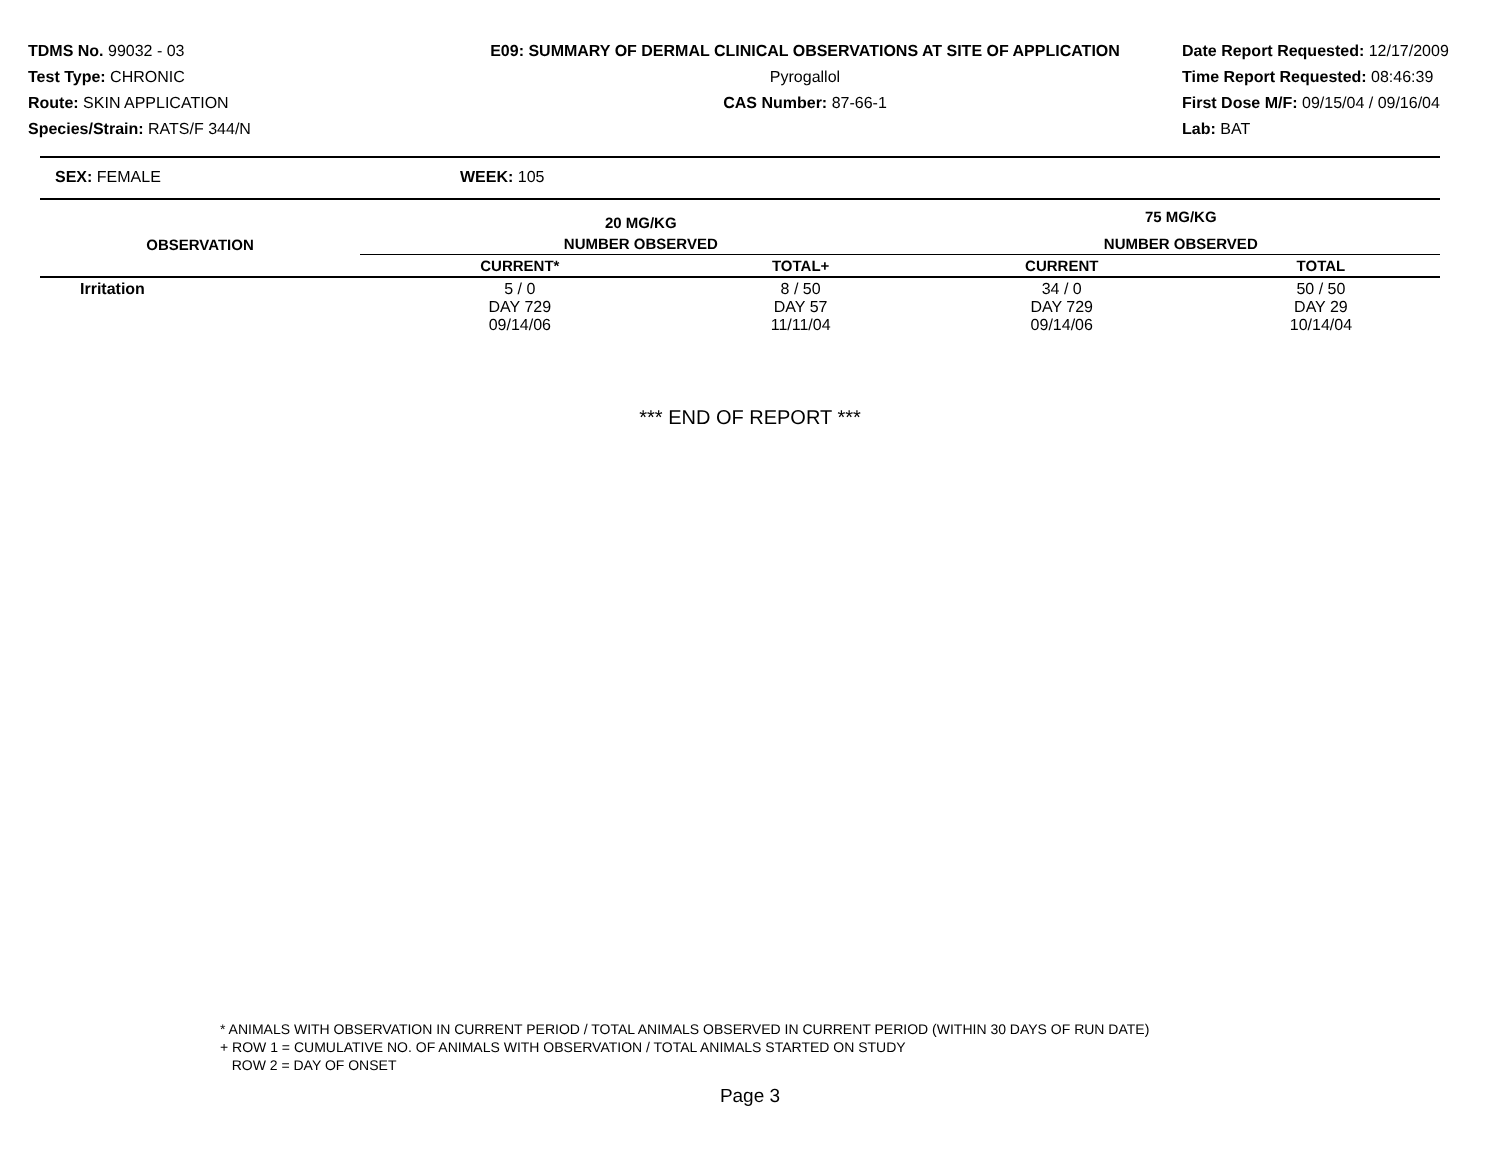TDMS No. 99032 - 03
Test Type: CHRONIC
Route: SKIN APPLICATION
Species/Strain: RATS/F 344/N
E09: SUMMARY OF DERMAL CLINICAL OBSERVATIONS AT SITE OF APPLICATION
Pyrogallol
CAS Number: 87-66-1
Date Report Requested: 12/17/2009
Time Report Requested: 08:46:39
First Dose M/F: 09/15/04 / 09/16/04
Lab: BAT
SEX: FEMALE WEEK: 105
| OBSERVATION | 20 MG/KG | | 75 MG/KG | | |
| --- | --- | --- | --- | --- | --- |
| | NUMBER OBSERVED | | NUMBER OBSERVED | | |
| | CURRENT* | TOTAL+ | CURRENT | TOTAL | |
| Irritation | 5 / 0 DAY 729 09/14/06 | 8 / 50 DAY 57 11/11/04 | 34 / 0 DAY 729 09/14/06 | 50 / 50 DAY 29 10/14/04 | |
*** END OF REPORT ***
* ANIMALS WITH OBSERVATION IN CURRENT PERIOD / TOTAL ANIMALS OBSERVED IN CURRENT PERIOD (WITHIN 30 DAYS OF RUN DATE)
+ ROW 1 = CUMULATIVE NO. OF ANIMALS WITH OBSERVATION / TOTAL ANIMALS STARTED ON STUDY
ROW 2 = DAY OF ONSET
Page 3